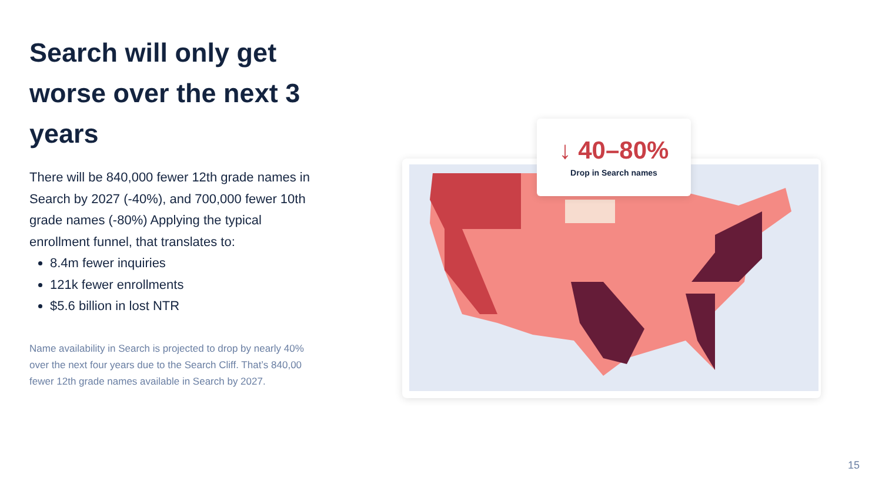Search will only get worse over the next 3 years
There will be 840,000 fewer 12th grade names in Search by 2027 (-40%), and 700,000 fewer 10th grade names (-80%) Applying the typical enrollment funnel, that translates to:
8.4m fewer inquiries
121k fewer enrollments
$5.6 billion in lost NTR
Name availability in Search is projected to drop by nearly 40% over the next four years due to the Search Cliff. That’s 840,00 fewer 12th grade names available in Search by 2027.
↓ 40–80%
Drop in Search names
15